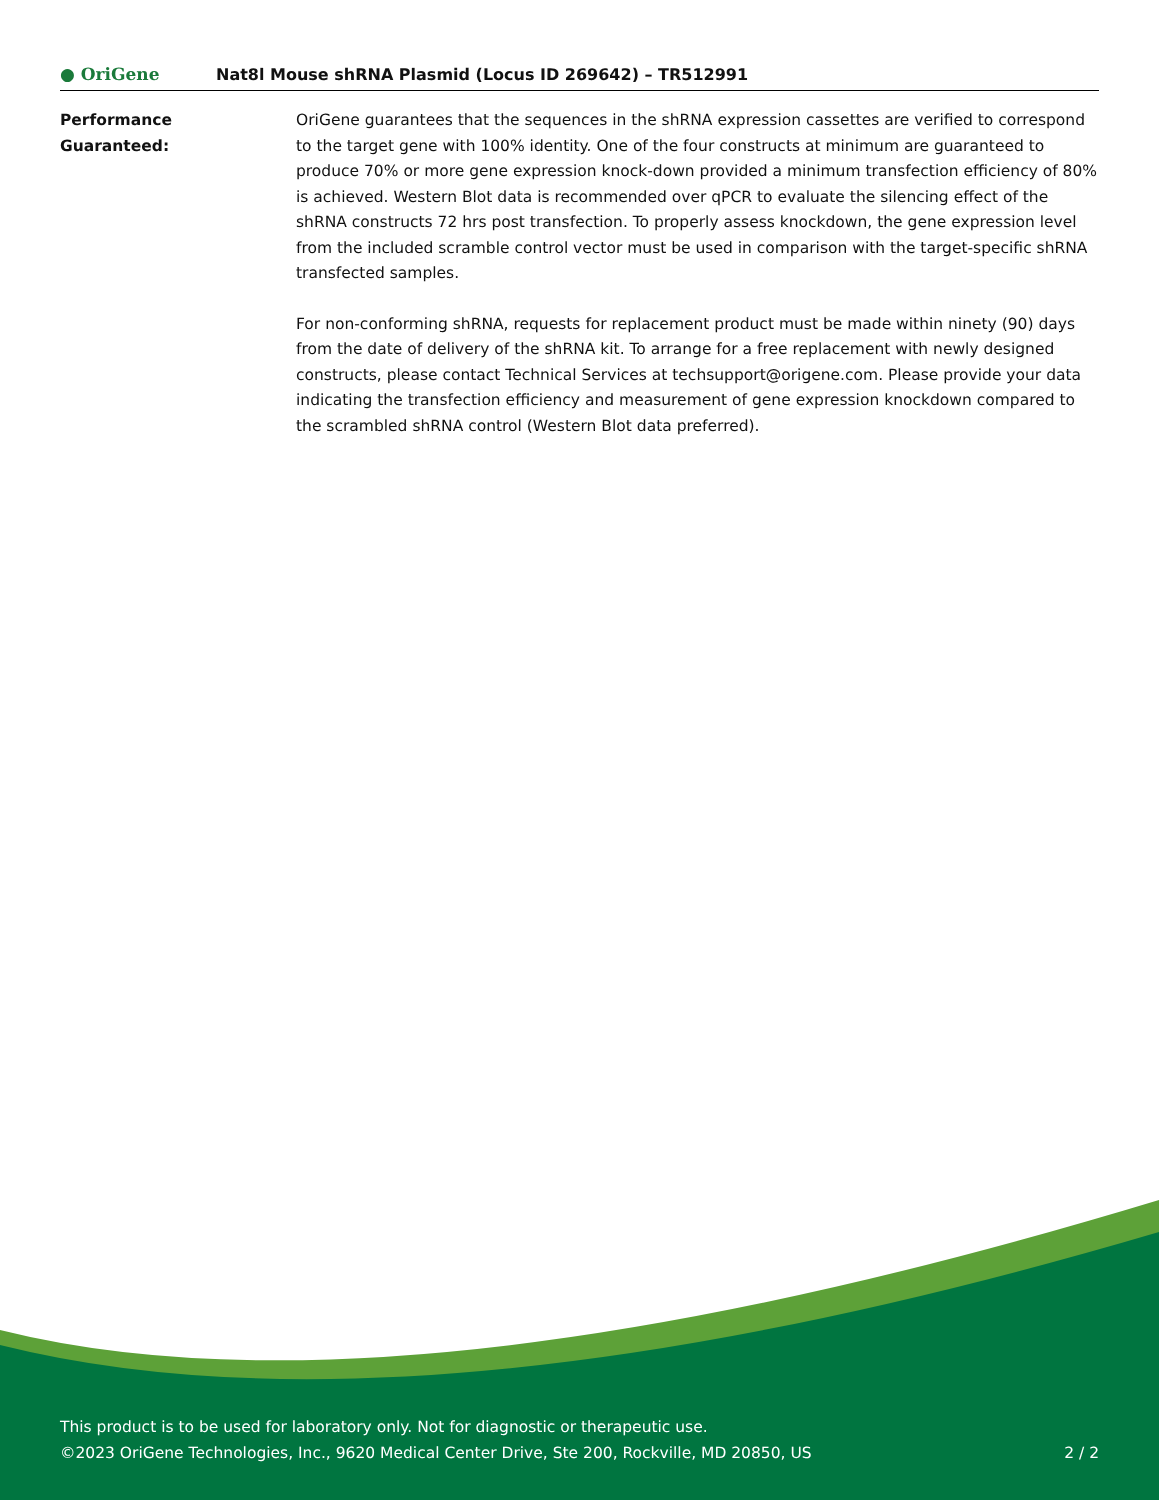● OriGene
Nat8l Mouse shRNA Plasmid (Locus ID 269642) – TR512991
Performance
Guaranteed:
OriGene guarantees that the sequences in the shRNA expression cassettes are verified to correspond to the target gene with 100% identity. One of the four constructs at minimum are guaranteed to produce 70% or more gene expression knock-down provided a minimum transfection efficiency of 80% is achieved. Western Blot data is recommended over qPCR to evaluate the silencing effect of the shRNA constructs 72 hrs post transfection. To properly assess knockdown, the gene expression level from the included scramble control vector must be used in comparison with the target-specific shRNA transfected samples.
For non-conforming shRNA, requests for replacement product must be made within ninety (90) days from the date of delivery of the shRNA kit. To arrange for a free replacement with newly designed constructs, please contact Technical Services at techsupport@origene.com. Please provide your data indicating the transfection efficiency and measurement of gene expression knockdown compared to the scrambled shRNA control (Western Blot data preferred).
This product is to be used for laboratory only. Not for diagnostic or therapeutic use.
©2023 OriGene Technologies, Inc., 9620 Medical Center Drive, Ste 200, Rockville, MD 20850, US
2 / 2